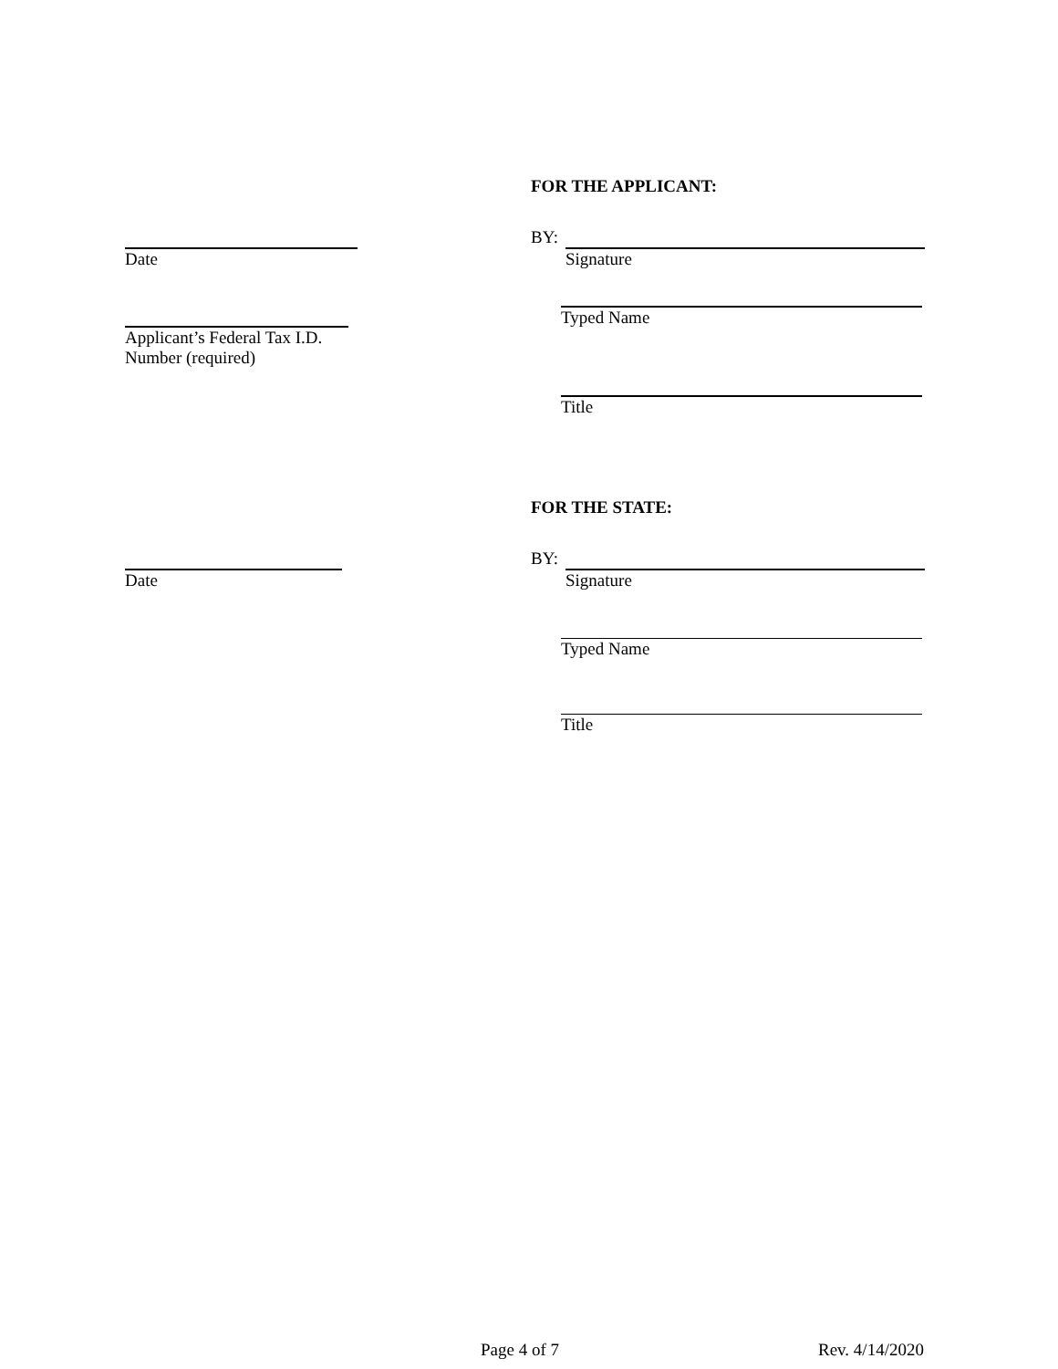FOR THE APPLICANT:
BY:
Date Signature
Applicant’s Federal Tax I.D.
Number (required)
Typed Name
Title
FOR THE STATE:
BY:
Date Signature
Typed Name
Title
Page 4 of 7 Rev. 4/14/2020